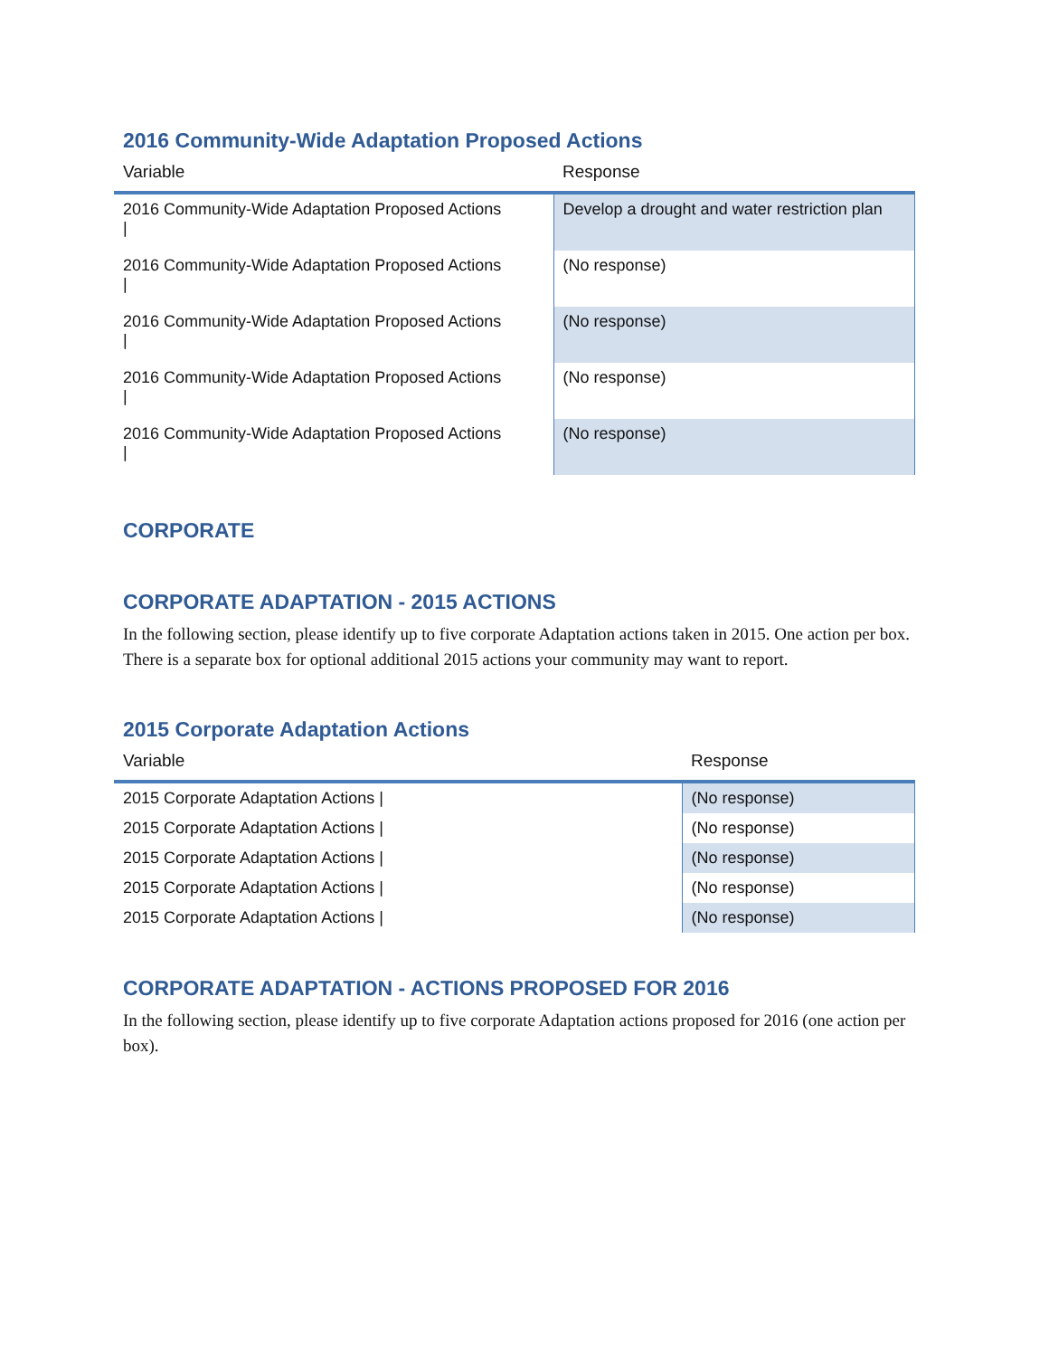2016 Community-Wide Adaptation Proposed Actions
| Variable | Response |
| --- | --- |
| 2016 Community-Wide Adaptation Proposed Actions / | Develop a drought and water restriction plan |
| 2016 Community-Wide Adaptation Proposed Actions / | (No response) |
| 2016 Community-Wide Adaptation Proposed Actions / | (No response) |
| 2016 Community-Wide Adaptation Proposed Actions / | (No response) |
| 2016 Community-Wide Adaptation Proposed Actions / | (No response) |
CORPORATE
CORPORATE ADAPTATION - 2015 ACTIONS
In the following section, please identify up to five corporate Adaptation actions taken in 2015. One action per box. There is a separate box for optional additional 2015 actions your community may want to report.
2015 Corporate Adaptation Actions
| Variable | Response |
| --- | --- |
| 2015 Corporate Adaptation Actions / | (No response) |
| 2015 Corporate Adaptation Actions / | (No response) |
| 2015 Corporate Adaptation Actions / | (No response) |
| 2015 Corporate Adaptation Actions / | (No response) |
| 2015 Corporate Adaptation Actions / | (No response) |
CORPORATE ADAPTATION - ACTIONS PROPOSED FOR 2016
In the following section, please identify up to five corporate Adaptation actions proposed for 2016 (one action per box).